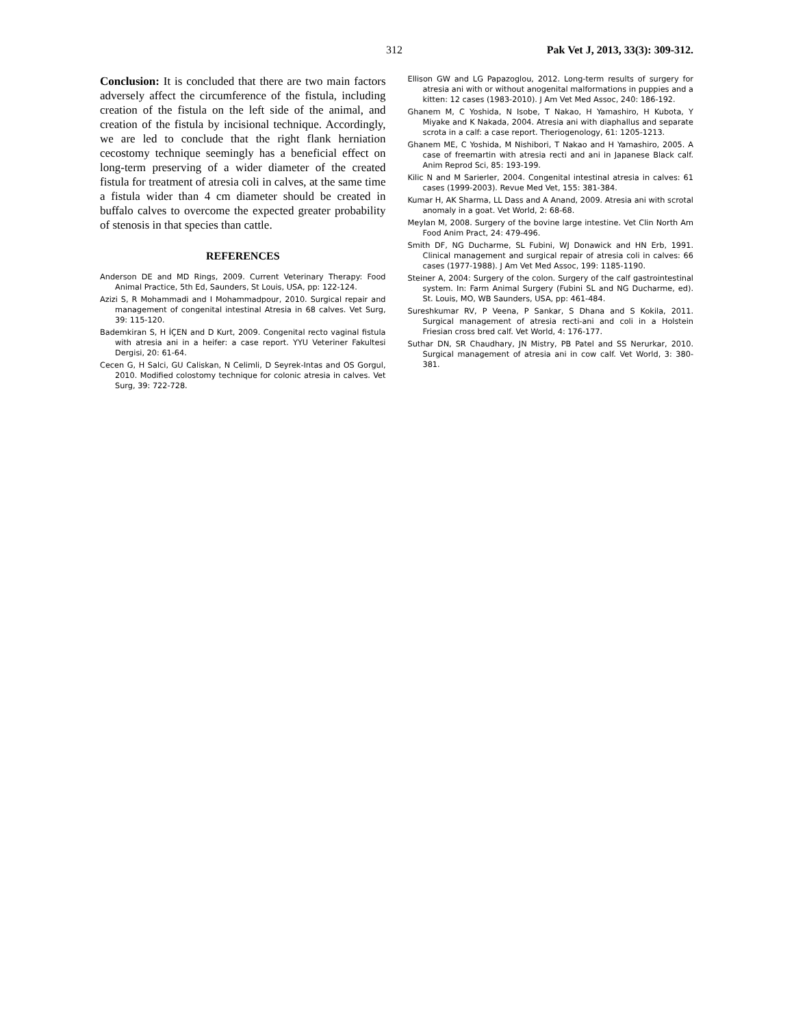312 Pak Vet J, 2013, 33(3): 309-312.
Conclusion: It is concluded that there are two main factors adversely affect the circumference of the fistula, including creation of the fistula on the left side of the animal, and creation of the fistula by incisional technique. Accordingly, we are led to conclude that the right flank herniation cecostomy technique seemingly has a beneficial effect on long-term preserving of a wider diameter of the created fistula for treatment of atresia coli in calves, at the same time a fistula wider than 4 cm diameter should be created in buffalo calves to overcome the expected greater probability of stenosis in that species than cattle.
REFERENCES
Anderson DE and MD Rings, 2009. Current Veterinary Therapy: Food Animal Practice, 5th Ed, Saunders, St Louis, USA, pp: 122-124.
Azizi S, R Mohammadi and I Mohammadpour, 2010. Surgical repair and management of congenital intestinal Atresia in 68 calves. Vet Surg, 39: 115-120.
Bademkiran S, H İÇEN and D Kurt, 2009. Congenital recto vaginal fistula with atresia ani in a heifer: a case report. YYU Veteriner Fakultesi Dergisi, 20: 61-64.
Cecen G, H Salci, GU Caliskan, N Celimli, D Seyrek-Intas and OS Gorgul, 2010. Modified colostomy technique for colonic atresia in calves. Vet Surg, 39: 722-728.
Ellison GW and LG Papazoglou, 2012. Long-term results of surgery for atresia ani with or without anogenital malformations in puppies and a kitten: 12 cases (1983-2010). J Am Vet Med Assoc, 240: 186-192.
Ghanem M, C Yoshida, N Isobe, T Nakao, H Yamashiro, H Kubota, Y Miyake and K Nakada, 2004. Atresia ani with diaphallus and separate scrota in a calf: a case report. Theriogenology, 61: 1205-1213.
Ghanem ME, C Yoshida, M Nishibori, T Nakao and H Yamashiro, 2005. A case of freemartin with atresia recti and ani in Japanese Black calf. Anim Reprod Sci, 85: 193-199.
Kilic N and M Sarierler, 2004. Congenital intestinal atresia in calves: 61 cases (1999-2003). Revue Med Vet, 155: 381-384.
Kumar H, AK Sharma, LL Dass and A Anand, 2009. Atresia ani with scrotal anomaly in a goat. Vet World, 2: 68-68.
Meylan M, 2008. Surgery of the bovine large intestine. Vet Clin North Am Food Anim Pract, 24: 479-496.
Smith DF, NG Ducharme, SL Fubini, WJ Donawick and HN Erb, 1991. Clinical management and surgical repair of atresia coli in calves: 66 cases (1977-1988). J Am Vet Med Assoc, 199: 1185-1190.
Steiner A, 2004: Surgery of the colon. Surgery of the calf gastrointestinal system. In: Farm Animal Surgery (Fubini SL and NG Ducharme, ed). St. Louis, MO, WB Saunders, USA, pp: 461-484.
Sureshkumar RV, P Veena, P Sankar, S Dhana and S Kokila, 2011. Surgical management of atresia recti-ani and coli in a Holstein Friesian cross bred calf. Vet World, 4: 176-177.
Suthar DN, SR Chaudhary, JN Mistry, PB Patel and SS Nerurkar, 2010. Surgical management of atresia ani in cow calf. Vet World, 3: 380-381.